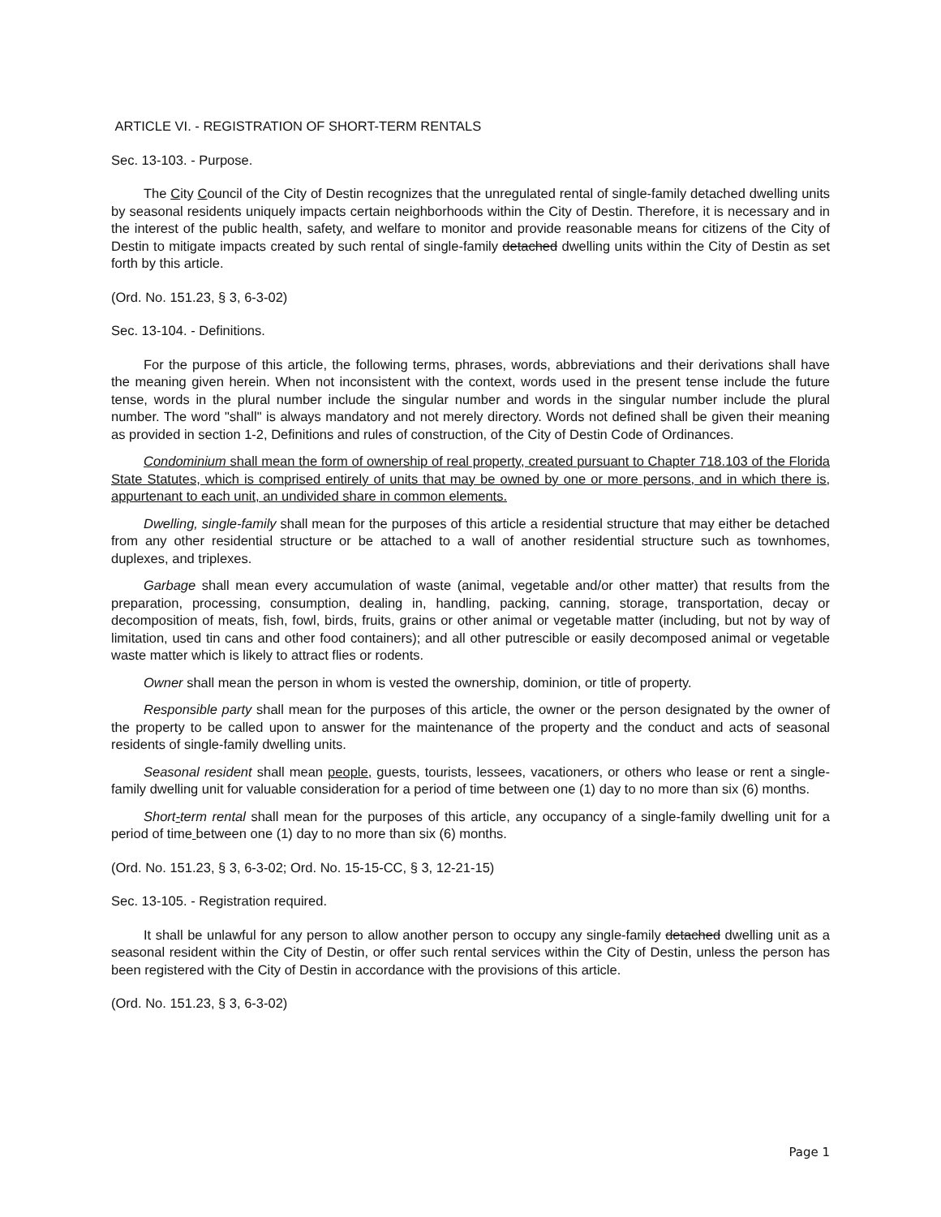ARTICLE VI. - REGISTRATION OF SHORT-TERM RENTALS
Sec. 13-103. - Purpose.
The City Council of the City of Destin recognizes that the unregulated rental of single-family detached dwelling units by seasonal residents uniquely impacts certain neighborhoods within the City of Destin. Therefore, it is necessary and in the interest of the public health, safety, and welfare to monitor and provide reasonable means for citizens of the City of Destin to mitigate impacts created by such rental of single-family detached dwelling units within the City of Destin as set forth by this article.
(Ord. No. 151.23, § 3, 6-3-02)
Sec. 13-104. - Definitions.
For the purpose of this article, the following terms, phrases, words, abbreviations and their derivations shall have the meaning given herein. When not inconsistent with the context, words used in the present tense include the future tense, words in the plural number include the singular number and words in the singular number include the plural number. The word "shall" is always mandatory and not merely directory. Words not defined shall be given their meaning as provided in section 1-2, Definitions and rules of construction, of the City of Destin Code of Ordinances.
Condominium shall mean the form of ownership of real property, created pursuant to Chapter 718.103 of the Florida State Statutes, which is comprised entirely of units that may be owned by one or more persons, and in which there is, appurtenant to each unit, an undivided share in common elements.
Dwelling, single-family shall mean for the purposes of this article a residential structure that may either be detached from any other residential structure or be attached to a wall of another residential structure such as townhomes, duplexes, and triplexes.
Garbage shall mean every accumulation of waste (animal, vegetable and/or other matter) that results from the preparation, processing, consumption, dealing in, handling, packing, canning, storage, transportation, decay or decomposition of meats, fish, fowl, birds, fruits, grains or other animal or vegetable matter (including, but not by way of limitation, used tin cans and other food containers); and all other putrescible or easily decomposed animal or vegetable waste matter which is likely to attract flies or rodents.
Owner shall mean the person in whom is vested the ownership, dominion, or title of property.
Responsible party shall mean for the purposes of this article, the owner or the person designated by the owner of the property to be called upon to answer for the maintenance of the property and the conduct and acts of seasonal residents of single-family dwelling units.
Seasonal resident shall mean people, guests, tourists, lessees, vacationers, or others who lease or rent a single-family dwelling unit for valuable consideration for a period of time between one (1) day to no more than six (6) months.
Short-term rental shall mean for the purposes of this article, any occupancy of a single-family dwelling unit for a period of time between one (1) day to no more than six (6) months.
(Ord. No. 151.23, § 3, 6-3-02; Ord. No. 15-15-CC, § 3, 12-21-15)
Sec. 13-105. - Registration required.
It shall be unlawful for any person to allow another person to occupy any single-family detached dwelling unit as a seasonal resident within the City of Destin, or offer such rental services within the City of Destin, unless the person has been registered with the City of Destin in accordance with the provisions of this article.
(Ord. No. 151.23, § 3, 6-3-02)
Page 1